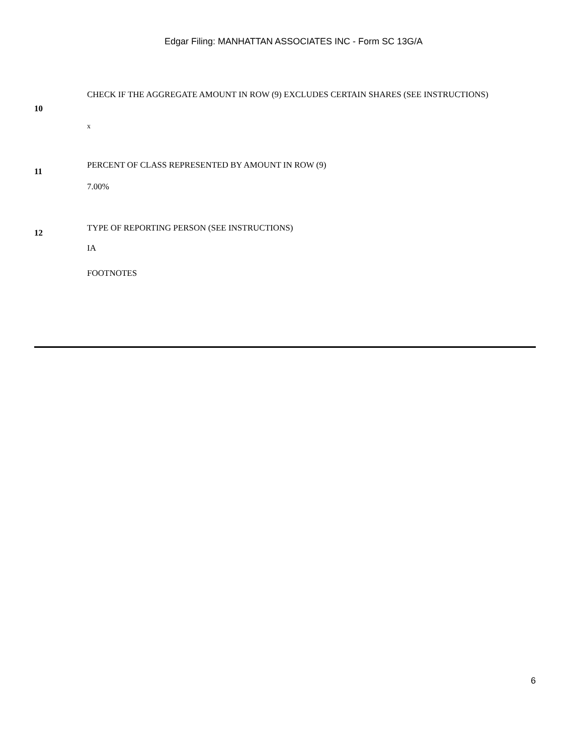Edgar Filing: MANHATTAN ASSOCIATES INC - Form SC 13G/A
| 10 | CHECK IF THE AGGREGATE AMOUNT IN ROW (9) EXCLUDES CERTAIN SHARES (SEE INSTRUCTIONS) |
| | x |
| 11 | PERCENT OF CLASS REPRESENTED BY AMOUNT IN ROW (9) |
| | 7.00% |
| 12 | TYPE OF REPORTING PERSON (SEE INSTRUCTIONS) |
| | IA |
| | FOOTNOTES |
6